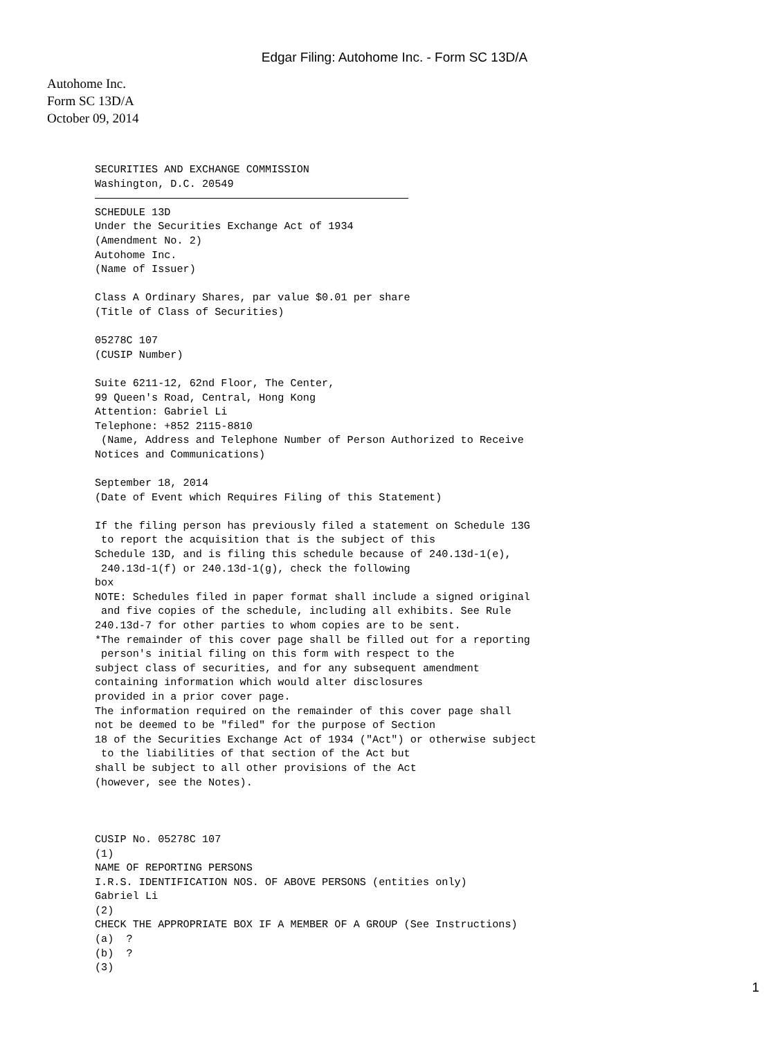Edgar Filing: Autohome Inc. - Form SC 13D/A
Autohome Inc.
Form SC 13D/A
October 09, 2014
SECURITIES AND EXCHANGE COMMISSION
Washington, D.C. 20549

SCHEDULE 13D
Under the Securities Exchange Act of 1934
(Amendment No. 2)
Autohome Inc.
(Name of Issuer)

Class A Ordinary Shares, par value $0.01 per share
(Title of Class of Securities)

05278C 107
(CUSIP Number)

Suite 6211-12, 62nd Floor, The Center,
99 Queen's Road, Central, Hong Kong
Attention: Gabriel Li
Telephone: +852 2115-8810
 (Name, Address and Telephone Number of Person Authorized to Receive
Notices and Communications)

September 18, 2014
(Date of Event which Requires Filing of this Statement)

If the filing person has previously filed a statement on Schedule 13G
 to report the acquisition that is the subject of this
Schedule 13D, and is filing this schedule because of 240.13d-1(e),
 240.13d-1(f) or 240.13d-1(g), check the following
box
NOTE: Schedules filed in paper format shall include a signed original
 and five copies of the schedule, including all exhibits. See Rule
240.13d-7 for other parties to whom copies are to be sent.
*The remainder of this cover page shall be filled out for a reporting
 person's initial filing on this form with respect to the
subject class of securities, and for any subsequent amendment
containing information which would alter disclosures
provided in a prior cover page.
The information required on the remainder of this cover page shall
not be deemed to be "filed" for the purpose of Section
18 of the Securities Exchange Act of 1934 ("Act") or otherwise subject
 to the liabilities of that section of the Act but
shall be subject to all other provisions of the Act
(however, see the Notes).



CUSIP No. 05278C 107
(1)
NAME OF REPORTING PERSONS
I.R.S. IDENTIFICATION NOS. OF ABOVE PERSONS (entities only)
Gabriel Li
(2)
CHECK THE APPROPRIATE BOX IF A MEMBER OF A GROUP (See Instructions)
(a)  ?
(b)  ?
(3)
1